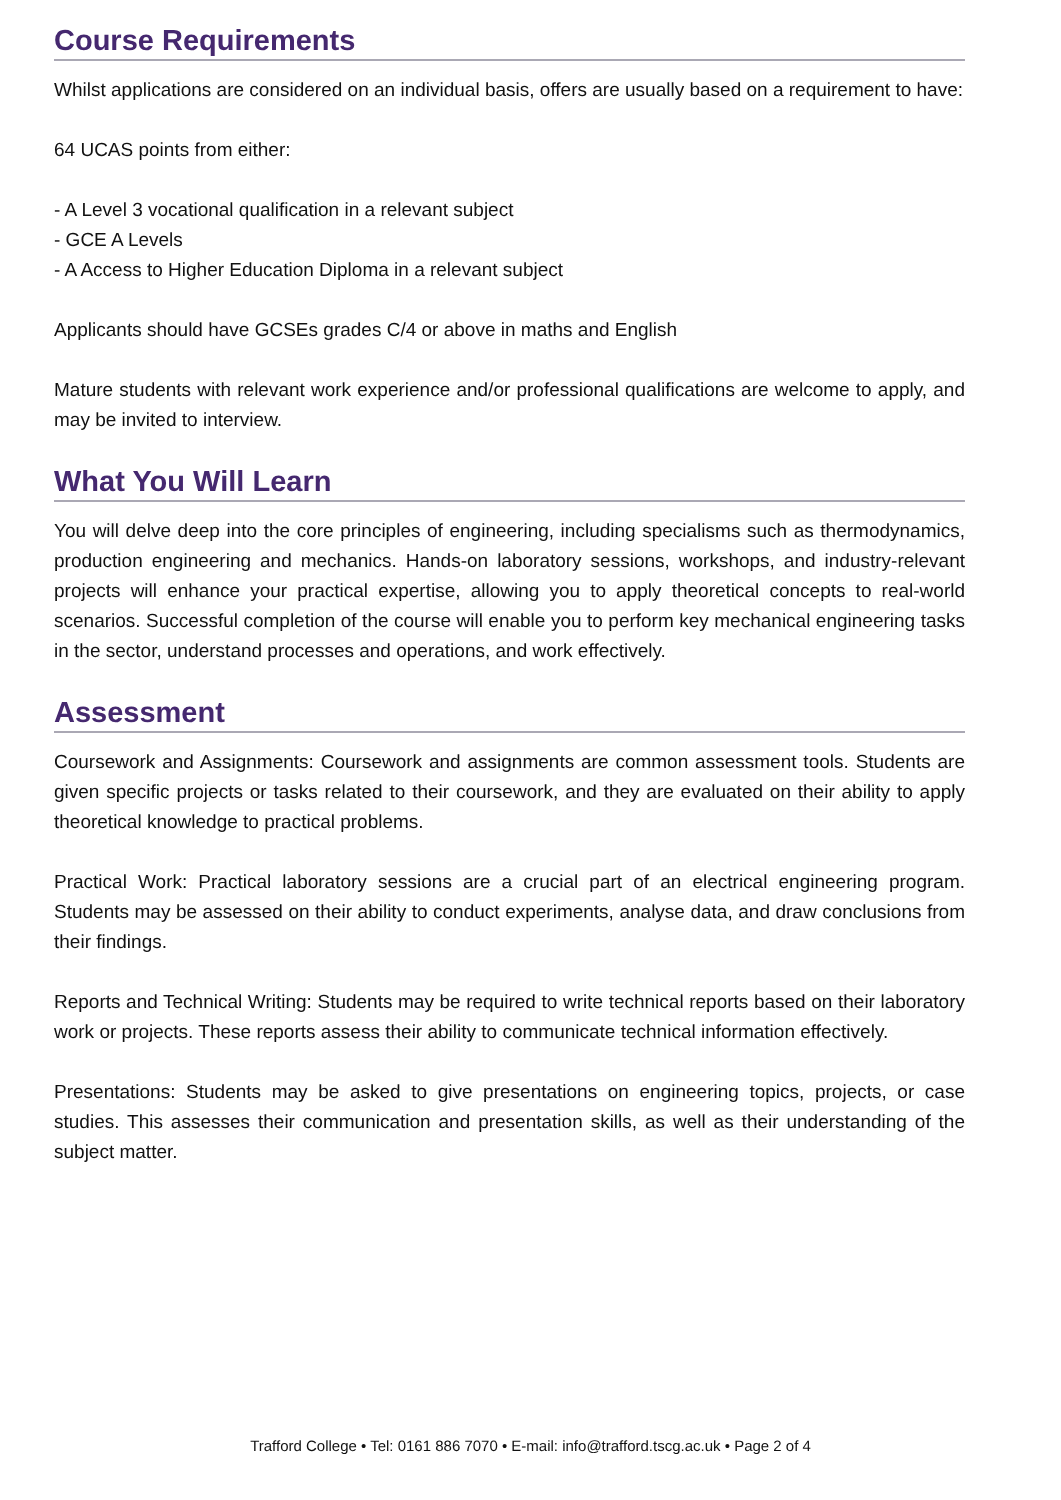Course Requirements
Whilst applications are considered on an individual basis, offers are usually based on a requirement to have:
64 UCAS points from either:
- A Level 3 vocational qualification in a relevant subject
- GCE A Levels
- A Access to Higher Education Diploma in a relevant subject
Applicants should have GCSEs grades C/4 or above in maths and English
Mature students with relevant work experience and/or professional qualifications are welcome to apply, and may be invited to interview.
What You Will Learn
You will delve deep into the core principles of engineering, including specialisms such as thermodynamics, production engineering and mechanics. Hands-on laboratory sessions, workshops, and industry-relevant projects will enhance your practical expertise, allowing you to apply theoretical concepts to real-world scenarios. Successful completion of the course will enable you to perform key mechanical engineering tasks in the sector, understand processes and operations, and work effectively.
Assessment
Coursework and Assignments: Coursework and assignments are common assessment tools. Students are given specific projects or tasks related to their coursework, and they are evaluated on their ability to apply theoretical knowledge to practical problems.
Practical Work: Practical laboratory sessions are a crucial part of an electrical engineering program. Students may be assessed on their ability to conduct experiments, analyse data, and draw conclusions from their findings.
Reports and Technical Writing: Students may be required to write technical reports based on their laboratory work or projects. These reports assess their ability to communicate technical information effectively.
Presentations: Students may be asked to give presentations on engineering topics, projects, or case studies. This assesses their communication and presentation skills, as well as their understanding of the subject matter.
Trafford College • Tel: 0161 886 7070 • E-mail: info@trafford.tscg.ac.uk • Page 2 of 4